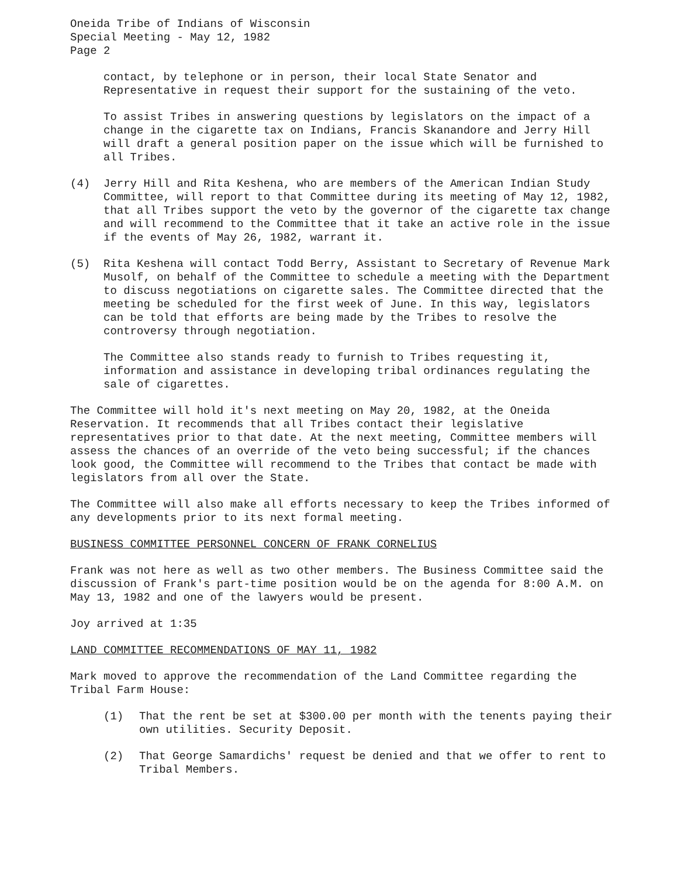Oneida Tribe of Indians of Wisconsin
Special Meeting - May 12, 1982
Page 2
contact, by telephone or in person, their local State Senator and Representative in request their support for the sustaining of the veto.
To assist Tribes in answering questions by legislators on the impact of a change in the cigarette tax on Indians, Francis Skanandore and Jerry Hill will draft a general position paper on the issue which will be furnished to all Tribes.
(4) Jerry Hill and Rita Keshena, who are members of the American Indian Study Committee, will report to that Committee during its meeting of May 12, 1982, that all Tribes support the veto by the governor of the cigarette tax change and will recommend to the Committee that it take an active role in the issue if the events of May 26, 1982, warrant it.
(5) Rita Keshena will contact Todd Berry, Assistant to Secretary of Revenue Mark Musolf, on behalf of the Committee to schedule a meeting with the Department to discuss negotiations on cigarette sales. The Committee directed that the meeting be scheduled for the first week of June. In this way, legislators can be told that efforts are being made by the Tribes to resolve the controversy through negotiation.
The Committee also stands ready to furnish to Tribes requesting it, information and assistance in developing tribal ordinances regulating the sale of cigarettes.
The Committee will hold it's next meeting on May 20, 1982, at the Oneida Reservation. It recommends that all Tribes contact their legislative representatives prior to that date. At the next meeting, Committee members will assess the chances of an override of the veto being successful; if the chances look good, the Committee will recommend to the Tribes that contact be made with legislators from all over the State.
The Committee will also make all efforts necessary to keep the Tribes informed of any developments prior to its next formal meeting.
BUSINESS COMMITTEE PERSONNEL CONCERN OF FRANK CORNELIUS
Frank was not here as well as two other members. The Business Committee said the discussion of Frank's part-time position would be on the agenda for 8:00 A.M. on May 13, 1982 and one of the lawyers would be present.
Joy arrived at 1:35
LAND COMMITTEE RECOMMENDATIONS OF MAY 11, 1982
Mark moved to approve the recommendation of the Land Committee regarding the Tribal Farm House:
(1) That the rent be set at $300.00 per month with the tenents paying their own utilities. Security Deposit.
(2) That George Samardichs' request be denied and that we offer to rent to Tribal Members.